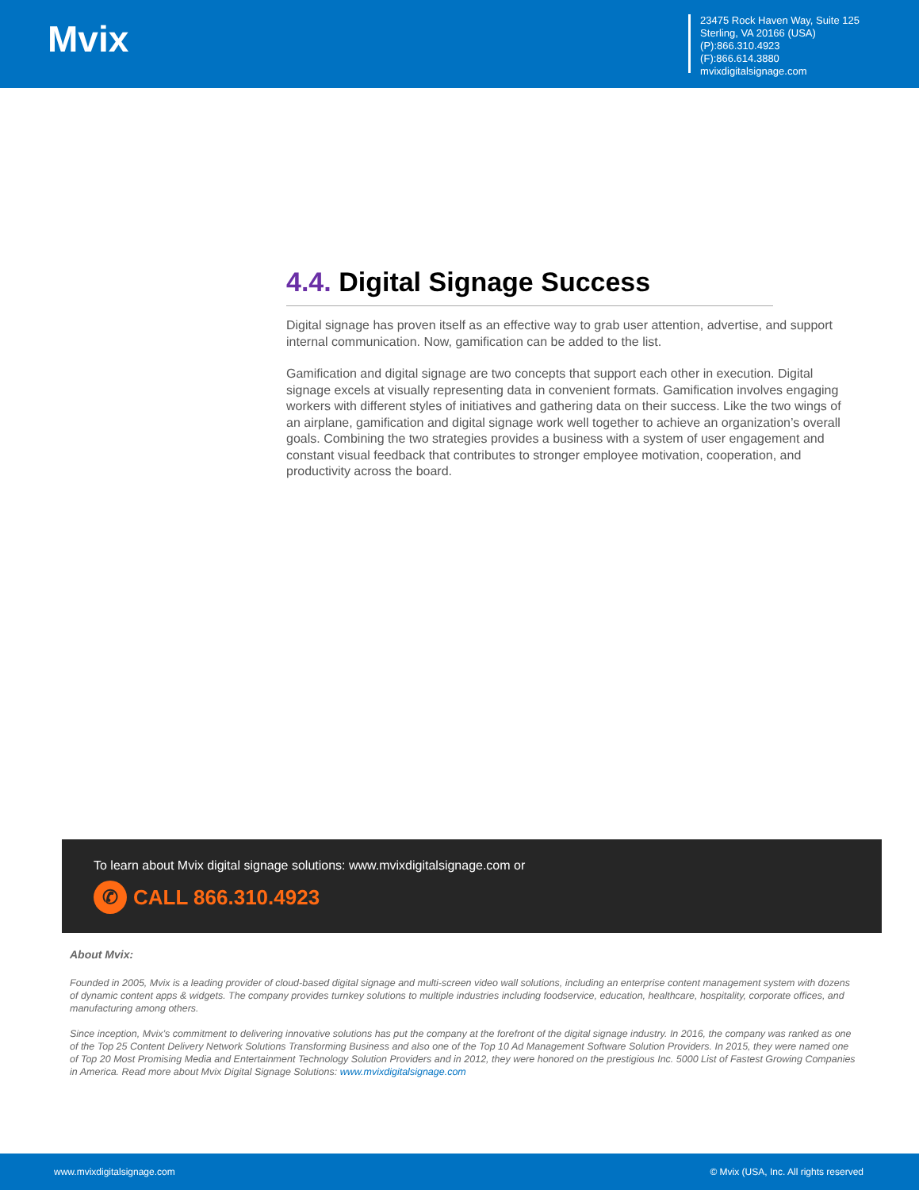Mvix
23475 Rock Haven Way, Suite 125
Sterling, VA 20166 (USA)
(P):866.310.4923
(F):866.614.3880
mvixdigitalsignage.com
4.4. Digital Signage Success
Digital signage has proven itself as an effective way to grab user attention, advertise, and support internal communication. Now, gamification can be added to the list.
Gamification and digital signage are two concepts that support each other in execution. Digital signage excels at visually representing data in convenient formats. Gamification involves engaging workers with different styles of initiatives and gathering data on their success. Like the two wings of an airplane, gamification and digital signage work well together to achieve an organization’s overall goals. Combining the two strategies provides a business with a system of user engagement and constant visual feedback that contributes to stronger employee motivation, cooperation, and productivity across the board.
To learn about Mvix digital signage solutions: www.mvixdigitalsignage.com or
✆
CALL 866.310.4923
About Mvix:
Founded in 2005, Mvix is a leading provider of cloud-based digital signage and multi-screen video wall solutions, including an enterprise content management system with dozens of dynamic content apps & widgets. The company provides turnkey solutions to multiple industries including foodservice, education, healthcare, hospitality, corporate offices, and manufacturing among others.
Since inception, Mvix’s commitment to delivering innovative solutions has put the company at the forefront of the digital signage industry. In 2016, the company was ranked as one of the Top 25 Content Delivery Network Solutions Transforming Business and also one of the Top 10 Ad Management Software Solution Providers. In 2015, they were named one of Top 20 Most Promising Media and Entertainment Technology Solution Providers and in 2012, they were honored on the prestigious Inc. 5000 List of Fastest Growing Companies in America. Read more about Mvix Digital Signage Solutions: www.mvixdigitalsignage.com
www.mvixdigitalsignage.com © Mvix (USA, Inc. All rights reserved